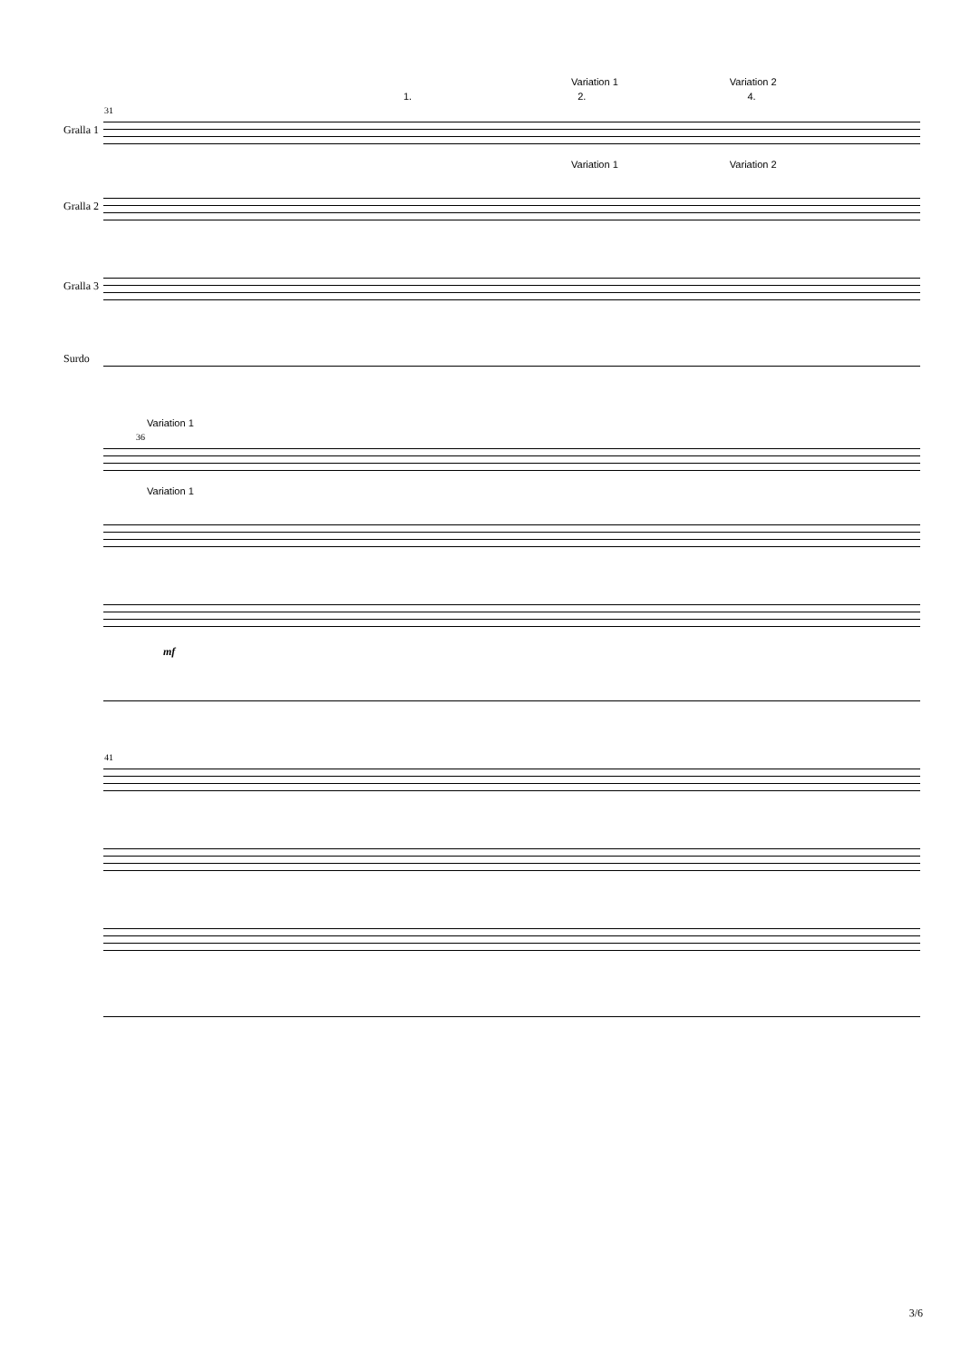Variation 1 Variation 2
1. 2. 4.
31
Gralla 1
Variation 1 Variation 2
Gralla 2
Gralla 3
Surdo
Variation 1
36
Variation 1
mf
41
3/6